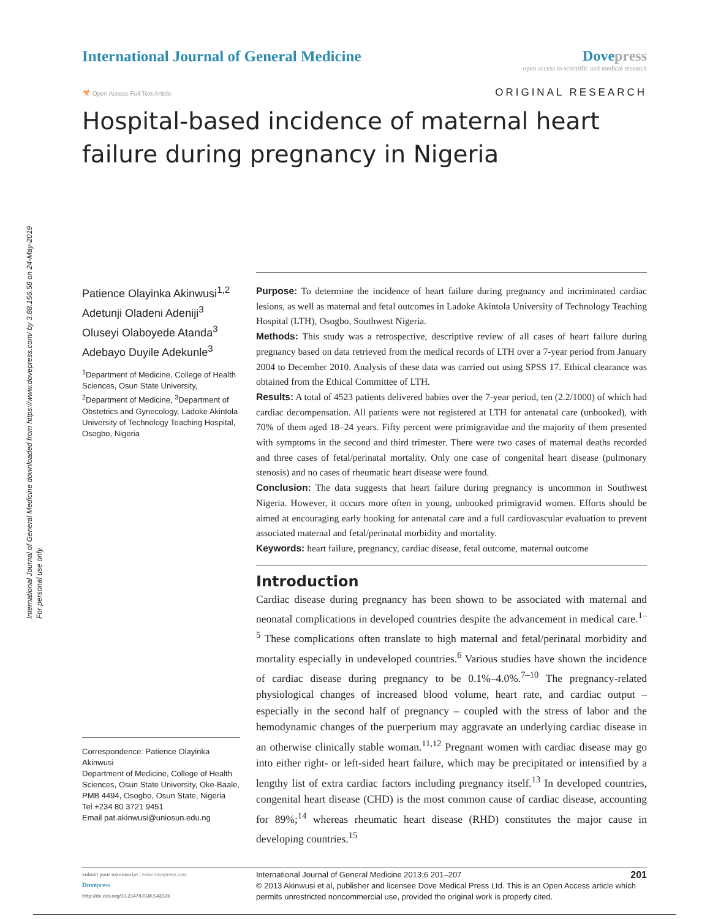International Journal of General Medicine downloaded from https://www.dovepress.com/ by 3.88.156.58 on 24-May-2019
For personal use only.
International Journal of General Medicine
Dovepress
open access to scientific and medical research
☣ Open Access Full Text Article
ORIGINAL RESEARCH
Hospital-based incidence of maternal heart failure during pregnancy in Nigeria
Patience Olayinka Akinwusi<sup>1,2</sup>
Adetunji Oladeni Adeniji<sup>3</sup>
Oluseyi Olaboyede Atanda<sup>3</sup>
Adebayo Duyile Adekunle<sup>3</sup>
<sup>1</sup> Department of Medicine, College of Health Sciences, Osun State University, <sup>2</sup>Department of Medicine, <sup>3</sup>Department of Obstetrics and Gynecology, Ladoke Akintola University of Technology Teaching Hospital, Osogbo, Nigeria
Correspondence: Patience Olayinka Akinwusi
Department of Medicine, College of Health Sciences, Osun State University, Oke-Baale, PMB 4494, Osogbo, Osun State, Nigeria
Tel +234 80 3721 9451
Email pat.akinwusi@uniosun.edu.ng
Purpose: To determine the incidence of heart failure during pregnancy and incriminated cardiac lesions, as well as maternal and fetal outcomes in Ladoke Akintola University of Technology Teaching Hospital (LTH), Osogbo, Southwest Nigeria.
Methods: This study was a retrospective, descriptive review of all cases of heart failure during pregnancy based on data retrieved from the medical records of LTH over a 7-year period from January 2004 to December 2010. Analysis of these data was carried out using SPSS 17. Ethical clearance was obtained from the Ethical Committee of LTH.
Results: A total of 4523 patients delivered babies over the 7-year period, ten (2.2/1000) of which had cardiac decompensation. All patients were not registered at LTH for antenatal care (unbooked), with 70% of them aged 18–24 years. Fifty percent were primigravidae and the majority of them presented with symptoms in the second and third trimester. There were two cases of maternal deaths recorded and three cases of fetal/perinatal mortality. Only one case of congenital heart disease (pulmonary stenosis) and no cases of rheumatic heart disease were found.
Conclusion: The data suggests that heart failure during pregnancy is uncommon in Southwest Nigeria. However, it occurs more often in young, unbooked primigravid women. Efforts should be aimed at encouraging early booking for antenatal care and a full cardiovascular evaluation to prevent associated maternal and fetal/perinatal morbidity and mortality.
Keywords: heart failure, pregnancy, cardiac disease, fetal outcome, maternal outcome
Introduction
Cardiac disease during pregnancy has been shown to be associated with maternal and neonatal complications in developed countries despite the advancement in medical care.<sup>1–5</sup> These complications often translate to high maternal and fetal/perinatal morbidity and mortality especially in undeveloped countries.<sup>6</sup> Various studies have shown the incidence of cardiac disease during pregnancy to be 0.1%–4.0%.<sup>7–10</sup> The pregnancy-related physiological changes of increased blood volume, heart rate, and cardiac output – especially in the second half of pregnancy – coupled with the stress of labor and the hemodynamic changes of the puerperium may aggravate an underlying cardiac disease in an otherwise clinically stable woman.<sup>11,12</sup> Pregnant women with cardiac disease may go into either right- or left-sided heart failure, which may be precipitated or intensified by a lengthy list of extra cardiac factors including pregnancy itself.<sup>13</sup> In developed countries, congenital heart disease (CHD) is the most common cause of cardiac disease, accounting for 89%;<sup>14</sup> whereas rheumatic heart disease (RHD) constitutes the major cause in developing countries.<sup>15</sup>
submit your manuscript | www.dovepress.com
Dovepress
http://dx.doi.org/10.2147/IJGM.S42326
201 International Journal of General Medicine 2013:6 201–207
© 2013 Akinwusi et al, publisher and licensee Dove Medical Press Ltd. This is an Open Access article which permits unrestricted noncommercial use, provided the original work is properly cited.